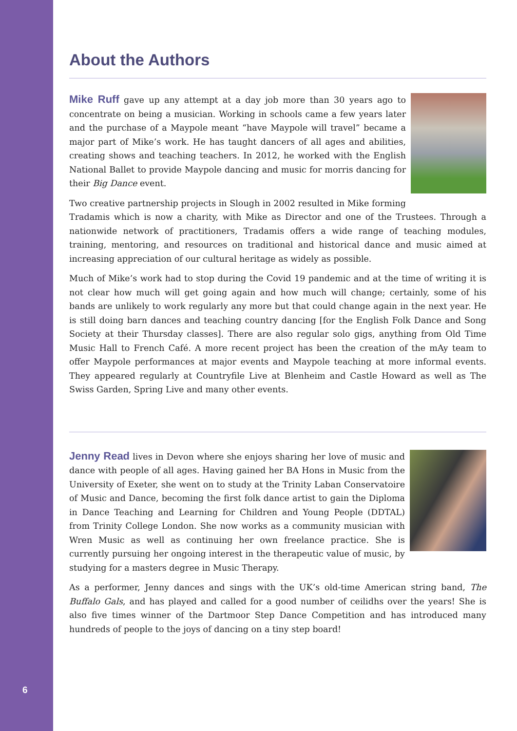6
About the Authors
Mike Ruff gave up any attempt at a day job more than 30 years ago to concentrate on being a musician. Working in schools came a few years later and the purchase of a Maypole meant “have Maypole will travel” became a major part of Mike’s work. He has taught dancers of all ages and abilities, creating shows and teaching teachers. In 2012, he worked with the English National Ballet to provide Maypole dancing and music for morris dancing for their Big Dance event.
Two creative partnership projects in Slough in 2002 resulted in Mike forming Tradamis which is now a charity, with Mike as Director and one of the Trustees. Through a nationwide network of practitioners, Tradamis offers a wide range of teaching modules, training, mentoring, and resources on traditional and historical dance and music aimed at increasing appreciation of our cultural heritage as widely as possible.
Much of Mike’s work had to stop during the Covid 19 pandemic and at the time of writing it is not clear how much will get going again and how much will change; certainly, some of his bands are unlikely to work regularly any more but that could change again in the next year. He is still doing barn dances and teaching country dancing [for the English Folk Dance and Song Society at their Thursday classes]. There are also regular solo gigs, anything from Old Time Music Hall to French Café. A more recent project has been the creation of the mAy team to offer Maypole performances at major events and Maypole teaching at more informal events. They appeared regularly at Countryfile Live at Blenheim and Castle Howard as well as The Swiss Garden, Spring Live and many other events.
Jenny Read lives in Devon where she enjoys sharing her love of music and dance with people of all ages. Having gained her BA Hons in Music from the University of Exeter, she went on to study at the Trinity Laban Conservatoire of Music and Dance, becoming the first folk dance artist to gain the Diploma in Dance Teaching and Learning for Children and Young People (DDTAL) from Trinity College London. She now works as a community musician with Wren Music as well as continuing her own freelance practice. She is currently pursuing her ongoing interest in the therapeutic value of music, by studying for a masters degree in Music Therapy.
As a performer, Jenny dances and sings with the UK’s old-time American string band, The Buffalo Gals, and has played and called for a good number of ceilidhs over the years! She is also five times winner of the Dartmoor Step Dance Competition and has introduced many hundreds of people to the joys of dancing on a tiny step board!